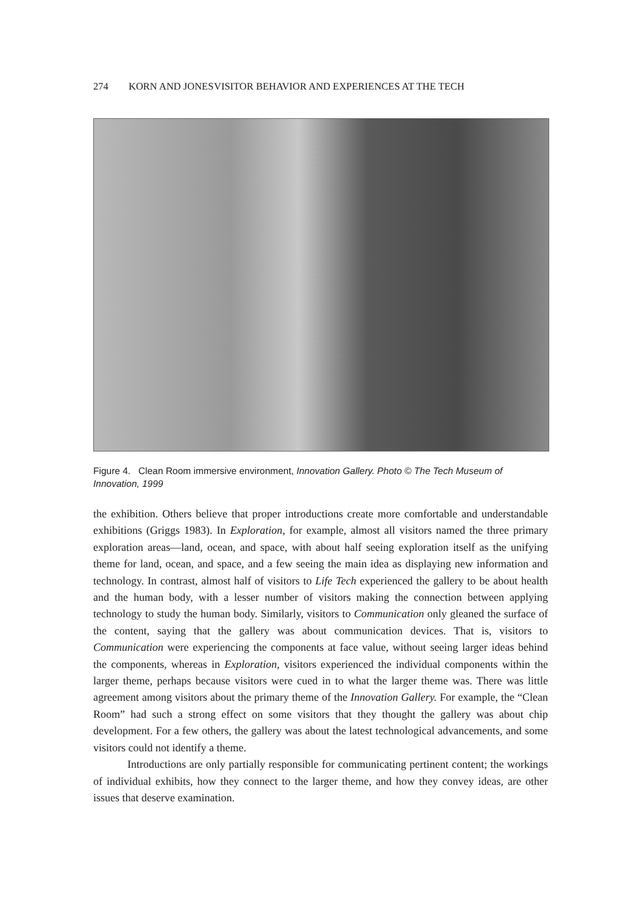274 KORN AND JONES VISITOR BEHAVIOR AND EXPERIENCES AT THE TECH
Figure 4. Clean Room immersive environment, Innovation Gallery. Photo © The Tech Museum of Innovation, 1999
the exhibition. Others believe that proper introductions create more comfortable and understandable exhibitions (Griggs 1983). In Exploration, for example, almost all visitors named the three primary exploration areas—land, ocean, and space, with about half seeing exploration itself as the unifying theme for land, ocean, and space, and a few seeing the main idea as displaying new information and technology. In contrast, almost half of visitors to Life Tech experienced the gallery to be about health and the human body, with a lesser number of visitors making the connection between applying technology to study the human body. Similarly, visitors to Communication only gleaned the surface of the content, saying that the gallery was about communication devices. That is, visitors to Communication were experiencing the components at face value, without seeing larger ideas behind the components, whereas in Exploration, visitors experienced the individual components within the larger theme, perhaps because visitors were cued in to what the larger theme was. There was little agreement among visitors about the primary theme of the Innovation Gallery. For example, the “Clean Room” had such a strong effect on some visitors that they thought the gallery was about chip development. For a few others, the gallery was about the latest technological advancements, and some visitors could not identify a theme.
Introductions are only partially responsible for communicating pertinent content; the workings of individual exhibits, how they connect to the larger theme, and how they convey ideas, are other issues that deserve examination.